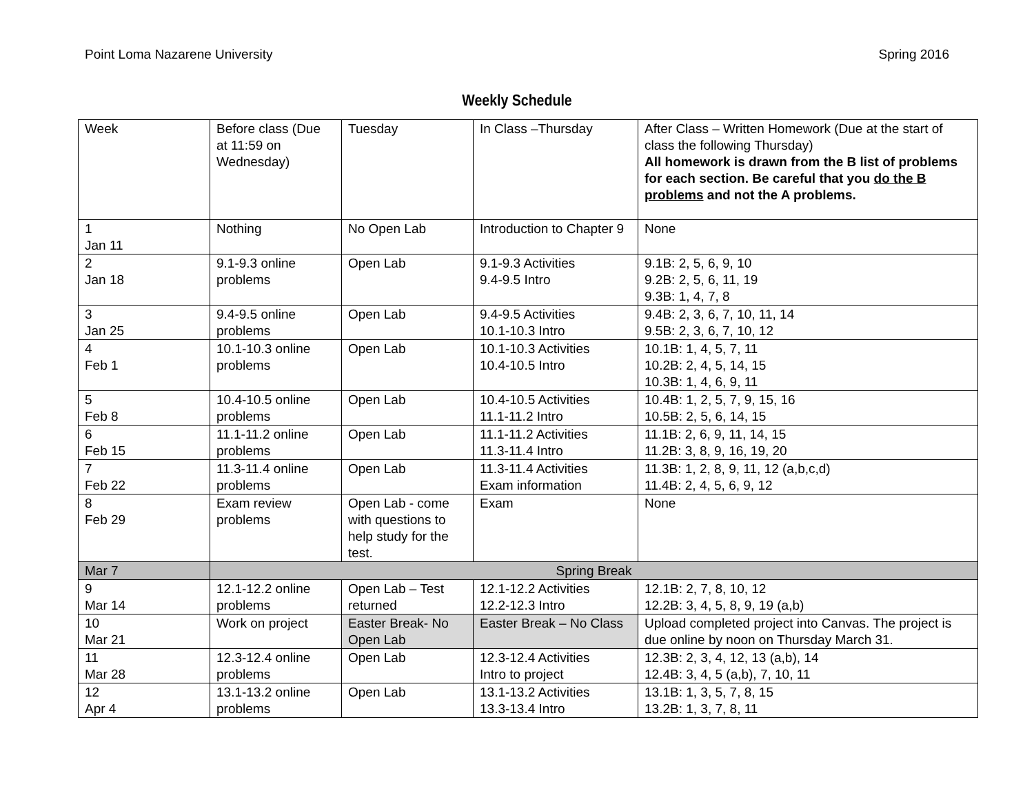Point Loma Nazarene University Spring 2016
Weekly Schedule
| Week | Before class (Due at 11:59 on Wednesday) | Tuesday | In Class –Thursday | After Class – Written Homework (Due at the start of class the following Thursday) All homework is drawn from the B list of problems for each section. Be careful that you do the B problems and not the A problems. |
| 1 Jan 11 | Nothing | No Open Lab | Introduction to Chapter 9 | None |
| 2 Jan 18 | 9.1-9.3 online problems | Open Lab | 9.1-9.3 Activities 9.4-9.5 Intro | 9.1B: 2, 5, 6, 9, 10 9.2B: 2, 5, 6, 11, 19 9.3B: 1, 4, 7, 8 |
| 3 Jan 25 | 9.4-9.5 online problems | Open Lab | 9.4-9.5 Activities 10.1-10.3 Intro | 9.4B: 2, 3, 6, 7, 10, 11, 14 9.5B: 2, 3, 6, 7, 10, 12 |
| 4 Feb 1 | 10.1-10.3 online problems | Open Lab | 10.1-10.3 Activities 10.4-10.5 Intro | 10.1B: 1, 4, 5, 7, 11 10.2B: 2, 4, 5, 14, 15 10.3B: 1, 4, 6, 9, 11 |
| 5 Feb 8 | 10.4-10.5 online problems | Open Lab | 10.4-10.5 Activities 11.1-11.2 Intro | 10.4B: 1, 2, 5, 7, 9, 15, 16 10.5B: 2, 5, 6, 14, 15 |
| 6 Feb 15 | 11.1-11.2 online problems | Open Lab | 11.1-11.2 Activities 11.3-11.4 Intro | 11.1B: 2, 6, 9, 11, 14, 15 11.2B: 3, 8, 9, 16, 19, 20 |
| 7 Feb 22 | 11.3-11.4 online problems | Open Lab | 11.3-11.4 Activities Exam information | 11.3B: 1, 2, 8, 9, 11, 12 (a,b,c,d) 11.4B: 2, 4, 5, 6, 9, 12 |
| 8 Feb 29 | Exam review problems | Open Lab - come with questions to help study for the test. | Exam | None |
| Mar 7 | Spring Break | | | |
| 9 Mar 14 | 12.1-12.2 online problems | Open Lab – Test returned | 12.1-12.2 Activities 12.2-12.3 Intro | 12.1B: 2, 7, 8, 10, 12 12.2B: 3, 4, 5, 8, 9, 19 (a,b) |
| 10 Mar 21 | Work on project | Easter Break- No Open Lab | Easter Break – No Class | Upload completed project into Canvas. The project is due online by noon on Thursday March 31. |
| 11 Mar 28 | 12.3-12.4 online problems | Open Lab | 12.3-12.4 Activities Intro to project | 12.3B: 2, 3, 4, 12, 13 (a,b), 14 12.4B: 3, 4, 5 (a,b), 7, 10, 11 |
| 12 Apr 4 | 13.1-13.2 online problems | Open Lab | 13.1-13.2 Activities 13.3-13.4 Intro | 13.1B: 1, 3, 5, 7, 8, 15 13.2B: 1, 3, 7, 8, 11 |